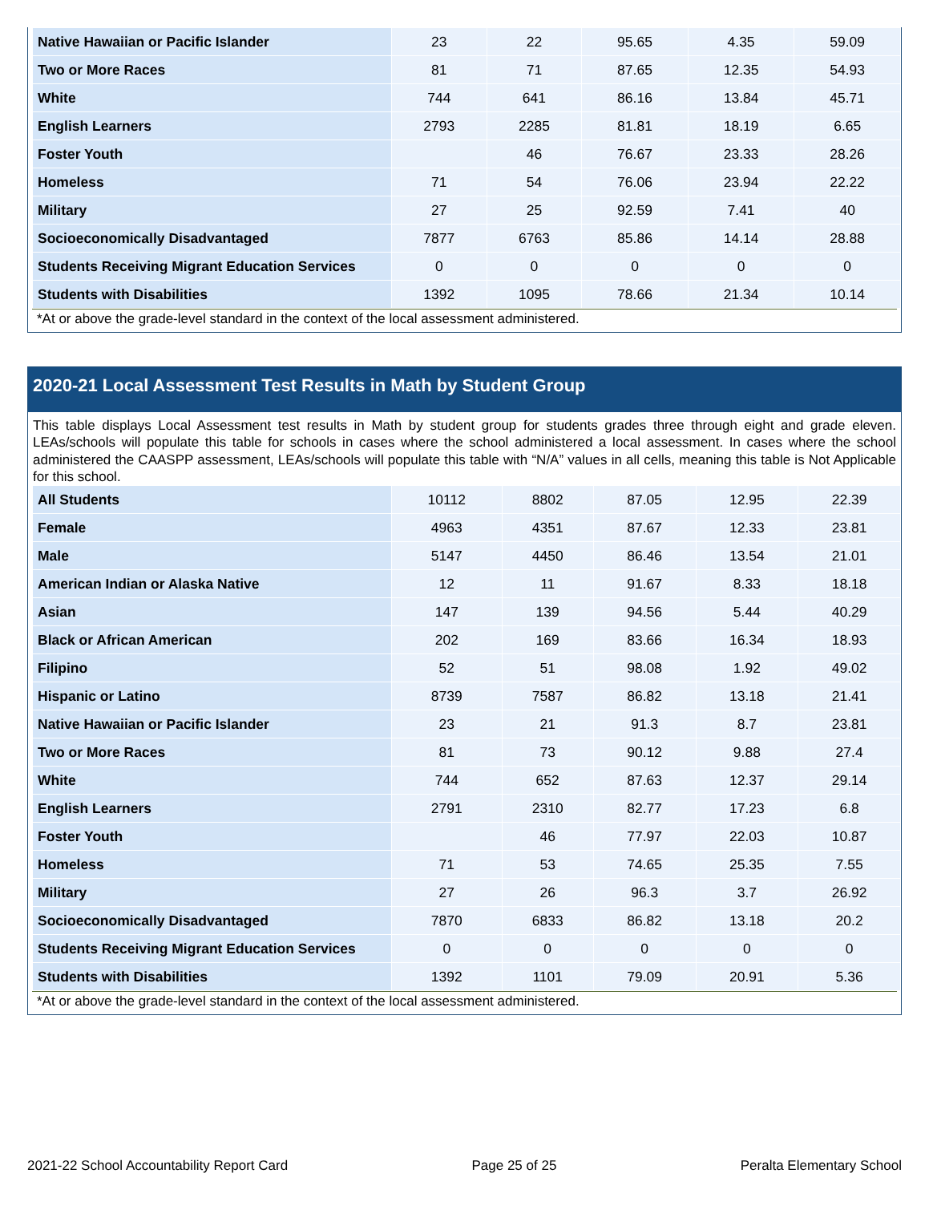| Native Hawaiian or Pacific Islander | 23 | 22 | 95.65 | 4.35 | 59.09 |
| Two or More Races | 81 | 71 | 87.65 | 12.35 | 54.93 |
| White | 744 | 641 | 86.16 | 13.84 | 45.71 |
| English Learners | 2793 | 2285 | 81.81 | 18.19 | 6.65 |
| Foster Youth | | 46 | 76.67 | 23.33 | 28.26 |
| Homeless | 71 | 54 | 76.06 | 23.94 | 22.22 |
| Military | 27 | 25 | 92.59 | 7.41 | 40 |
| Socioeconomically Disadvantaged | 7877 | 6763 | 85.86 | 14.14 | 28.88 |
| Students Receiving Migrant Education Services | 0 | 0 | 0 | 0 | 0 |
| Students with Disabilities | 1392 | 1095 | 78.66 | 21.34 | 10.14 |
*At or above the grade-level standard in the context of the local assessment administered.
2020-21 Local Assessment Test Results in Math by Student Group
This table displays Local Assessment test results in Math by student group for students grades three through eight and grade eleven. LEAs/schools will populate this table for schools in cases where the school administered a local assessment. In cases where the school administered the CAASPP assessment, LEAs/schools will populate this table with “N/A” values in all cells, meaning this table is Not Applicable for this school.
| All Students | 10112 | 8802 | 87.05 | 12.95 | 22.39 |
| Female | 4963 | 4351 | 87.67 | 12.33 | 23.81 |
| Male | 5147 | 4450 | 86.46 | 13.54 | 21.01 |
| American Indian or Alaska Native | 12 | 11 | 91.67 | 8.33 | 18.18 |
| Asian | 147 | 139 | 94.56 | 5.44 | 40.29 |
| Black or African American | 202 | 169 | 83.66 | 16.34 | 18.93 |
| Filipino | 52 | 51 | 98.08 | 1.92 | 49.02 |
| Hispanic or Latino | 8739 | 7587 | 86.82 | 13.18 | 21.41 |
| Native Hawaiian or Pacific Islander | 23 | 21 | 91.3 | 8.7 | 23.81 |
| Two or More Races | 81 | 73 | 90.12 | 9.88 | 27.4 |
| White | 744 | 652 | 87.63 | 12.37 | 29.14 |
| English Learners | 2791 | 2310 | 82.77 | 17.23 | 6.8 |
| Foster Youth | | 46 | 77.97 | 22.03 | 10.87 |
| Homeless | 71 | 53 | 74.65 | 25.35 | 7.55 |
| Military | 27 | 26 | 96.3 | 3.7 | 26.92 |
| Socioeconomically Disadvantaged | 7870 | 6833 | 86.82 | 13.18 | 20.2 |
| Students Receiving Migrant Education Services | 0 | 0 | 0 | 0 | 0 |
| Students with Disabilities | 1392 | 1101 | 79.09 | 20.91 | 5.36 |
*At or above the grade-level standard in the context of the local assessment administered.
2021-22 School Accountability Report Card Page 25 of 25 Peralta Elementary School